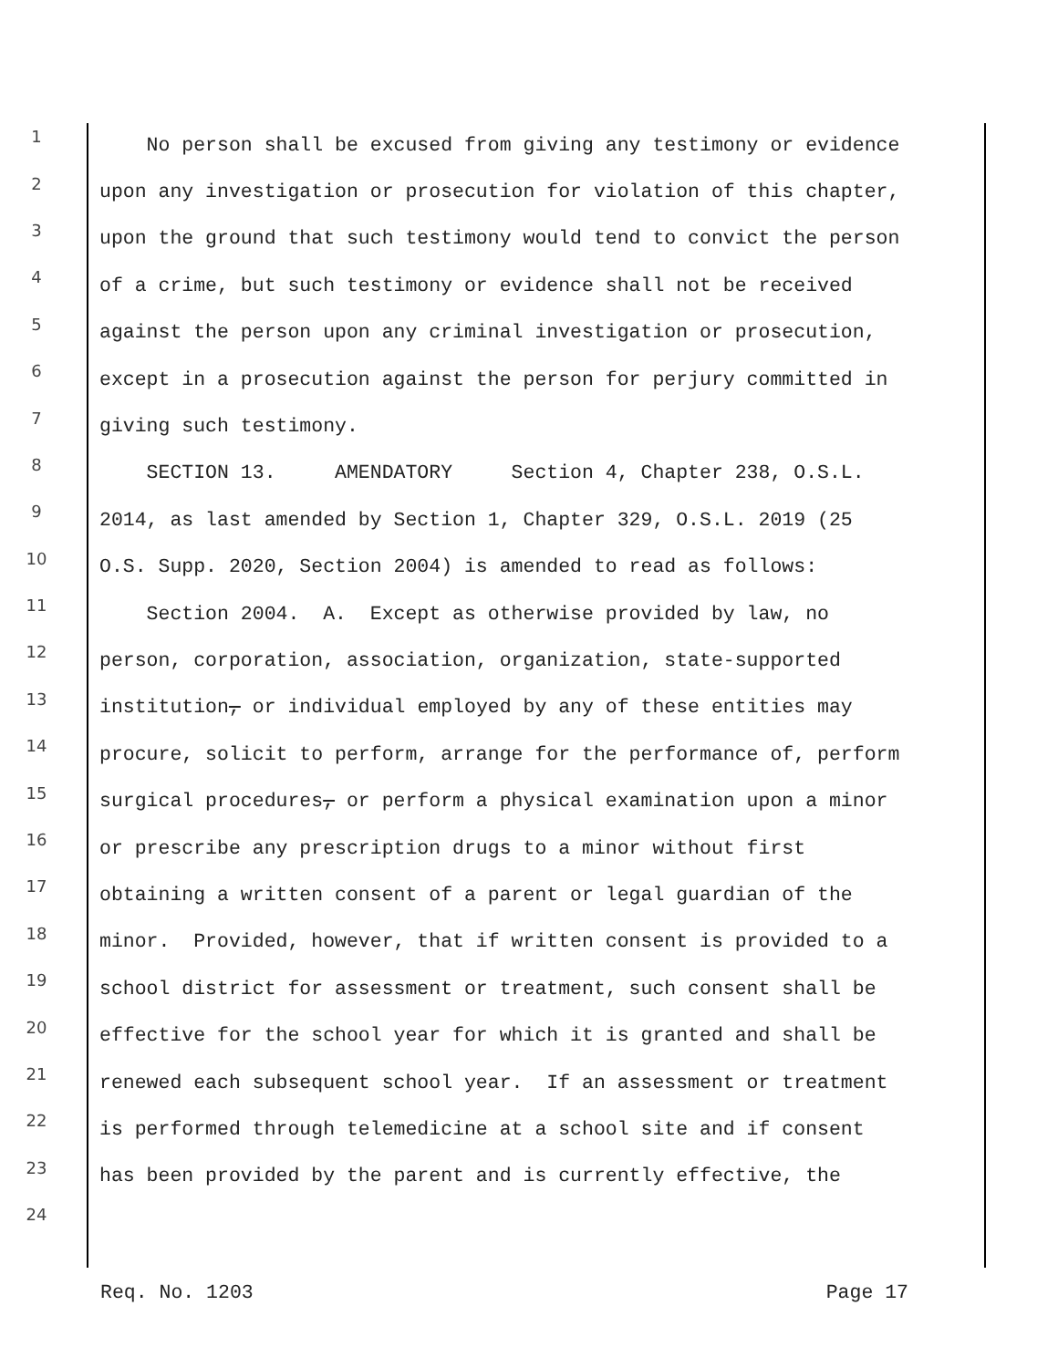1 No person shall be excused from giving any testimony or evidence
2 upon any investigation or prosecution for violation of this chapter,
3 upon the ground that such testimony would tend to convict the person
4 of a crime, but such testimony or evidence shall not be received
5 against the person upon any criminal investigation or prosecution,
6 except in a prosecution against the person for perjury committed in
7 giving such testimony.
8 SECTION 13. AMENDATORY Section 4, Chapter 238, O.S.L.
9 2014, as last amended by Section 1, Chapter 329, O.S.L. 2019 (25
10 O.S. Supp. 2020, Section 2004) is amended to read as follows:
11 Section 2004. A. Except as otherwise provided by law, no
12 person, corporation, association, organization, state-supported
13 institution, or individual employed by any of these entities may
14 procure, solicit to perform, arrange for the performance of, perform
15 surgical procedures, or perform a physical examination upon a minor
16 or prescribe any prescription drugs to a minor without first
17 obtaining a written consent of a parent or legal guardian of the
18 minor. Provided, however, that if written consent is provided to a
19 school district for assessment or treatment, such consent shall be
20 effective for the school year for which it is granted and shall be
21 renewed each subsequent school year. If an assessment or treatment
22 is performed through telemedicine at a school site and if consent
23 has been provided by the parent and is currently effective, the
24
Req. No. 1203 Page 17